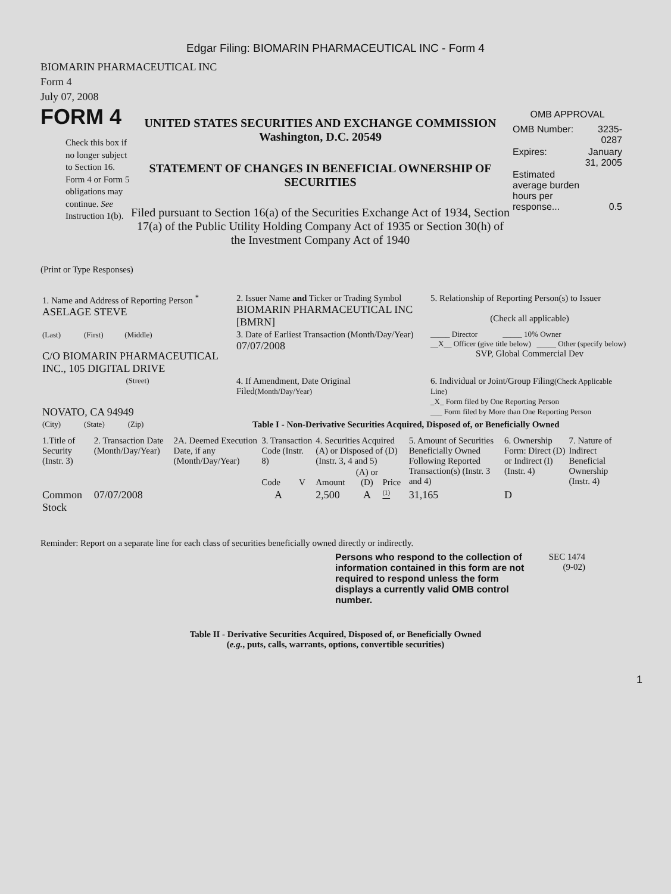Edgar Filing: BIOMARIN PHARMACEUTICAL INC - Form 4
BIOMARIN PHARMACEUTICAL INC
Form 4
July 07, 2008
FORM 4
Check this box if no longer subject to Section 16. Form 4 or Form 5 obligations may continue. See Instruction 1(b).
UNITED STATES SECURITIES AND EXCHANGE COMMISSION
Washington, D.C. 20549
STATEMENT OF CHANGES IN BENEFICIAL OWNERSHIP OF SECURITIES
Filed pursuant to Section 16(a) of the Securities Exchange Act of 1934, Section 17(a) of the Public Utility Holding Company Act of 1935 or Section 30(h) of the Investment Company Act of 1940
OMB APPROVAL
| OMB Number: | 3235-0287 |
| Expires: | January 31, 2005 |
| Estimated average burden hours per response... | 0.5 |
(Print or Type Responses)
| 1. Name and Address of Reporting Person <sup>*</sup> ASELAGE STEVE | 2. Issuer Name and Ticker or Trading Symbol BIOMARIN PHARMACEUTICAL INC [BMRN] | 5. Relationship of Reporting Person(s) to Issuer (Check all applicable) |
| (Last) (First) (Middle) C/O BIOMARIN PHARMACEUTICAL INC., 105 DIGITAL DRIVE | 3. Date of Earliest Transaction (Month/Day/Year) 07/07/2008 | _____ Director _____ 10% Owner __X__ Officer (give title below) _____ Other (specify below) SVP, Global Commercial Dev |
| (Street) NOVATO, CA 94949 | 4. If Amendment, Date Original Filed (Month/Day/Year) | 6. Individual or Joint/Group Filing (Check Applicable Line) _X_ Form filed by One Reporting Person ___ Form filed by More than One Reporting Person |
| (City) (State) (Zip) | Table I - Non-Derivative Securities Acquired, Disposed of, or Beneficially Owned | |
| 1.Title of Security (Instr. 3) | 2. Transaction Date (Month/Day/Year) | 2A. Deemed Execution Date, if any (Month/Day/Year) | 3. Transaction Code (Instr. 8) | | 4. Securities Acquired (A) or Disposed of (D) (Instr. 3, 4 and 5) | | | 5. Amount of Securities Beneficially Owned Following Reported Transaction(s) (Instr. 3 and 4) | 6. Ownership Form: Direct (D) or Indirect (I) (Instr. 4) | 7. Nature of Indirect Beneficial Ownership (Instr. 4) |
| --- | --- | --- | --- | --- | --- | --- | --- | --- | --- | --- |
| | | | Code | V | Amount | (A) or (D) | Price | | | |
| Common Stock | 07/07/2008 | | A | | 2,500 | A | <sup>(1)</sup> | 31,165 | D | |
Reminder: Report on a separate line for each class of securities beneficially owned directly or indirectly.
Persons who respond to the collection of information contained in this form are not required to respond unless the form displays a currently valid OMB control number.
SEC 1474
(9-02)
Table II - Derivative Securities Acquired, Disposed of, or Beneficially Owned
(e.g., puts, calls, warrants, options, convertible securities)
1